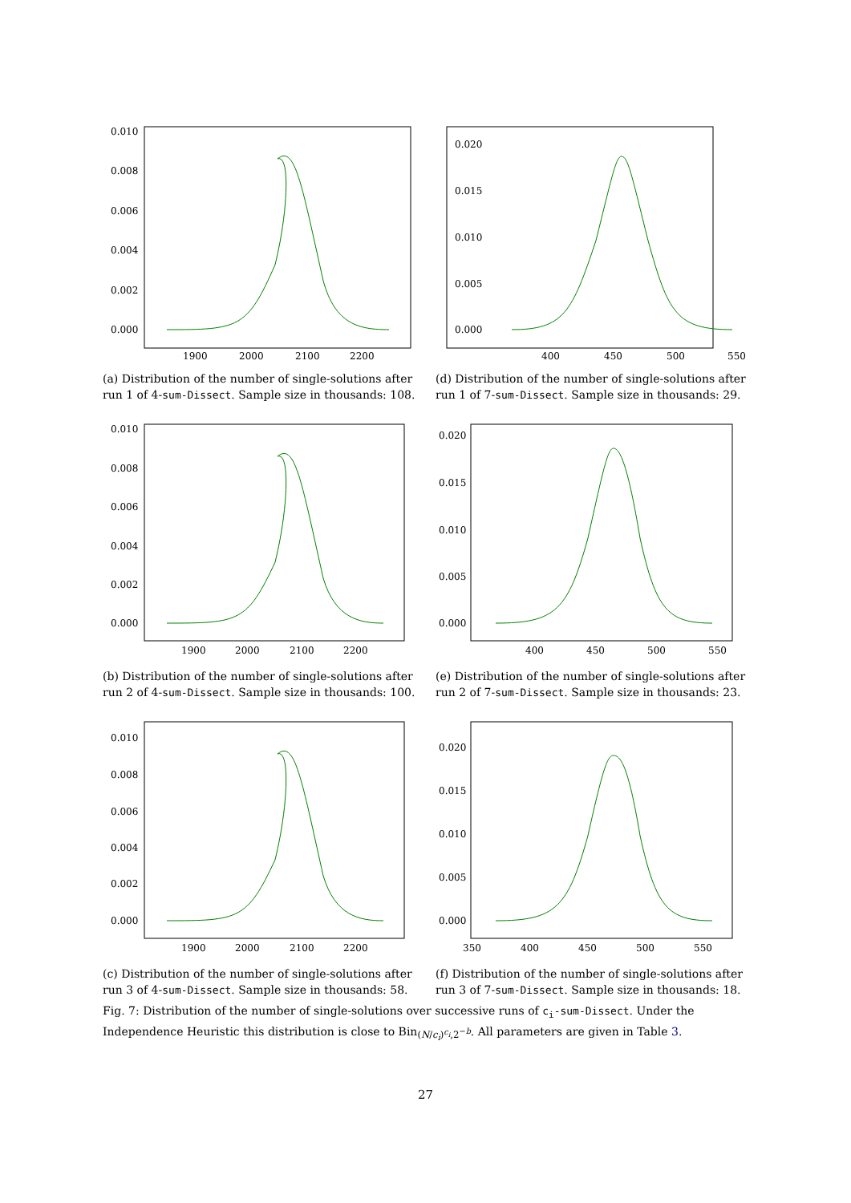0.010
0.008
0.006
0.004
0.002
0.000
1900
2000
2100
2200
(a) Distribution of the number of single-solutions after run 1 of 4-sum-Dissect. Sample size in thousands: 108.
0.020
0.015
0.010
0.005
0.000
400
450
500
550
(d) Distribution of the number of single-solutions after run 1 of 7-sum-Dissect. Sample size in thousands: 29.
0.010
0.008
0.006
0.004
0.002
0.000
1900
2000
2100
2200
(b) Distribution of the number of single-solutions after run 2 of 4-sum-Dissect. Sample size in thousands: 100.
0.020
0.015
0.010
0.005
0.000
400
450
500
550
(e) Distribution of the number of single-solutions after run 2 of 7-sum-Dissect. Sample size in thousands: 23.
0.010
0.008
0.006
0.004
0.002
0.000
1900
2000
2100
2200
(c) Distribution of the number of single-solutions after run 3 of 4-sum-Dissect. Sample size in thousands: 58.
0.020
0.015
0.010
0.005
0.000
350
400
450
500
550
(f) Distribution of the number of single-solutions after run 3 of 7-sum-Dissect. Sample size in thousands: 18.
Fig. 7: Distribution of the number of single-solutions over successive runs of c<sub>i</sub>-sum-Dissect. Under the Independence Heuristic this distribution is close to Bin<sub>(N/c<sub>i</sub>)<sup>c<sub>i</sub></sup>,2<sup>−b</sup></sub>. All parameters are given in Table 3.
27